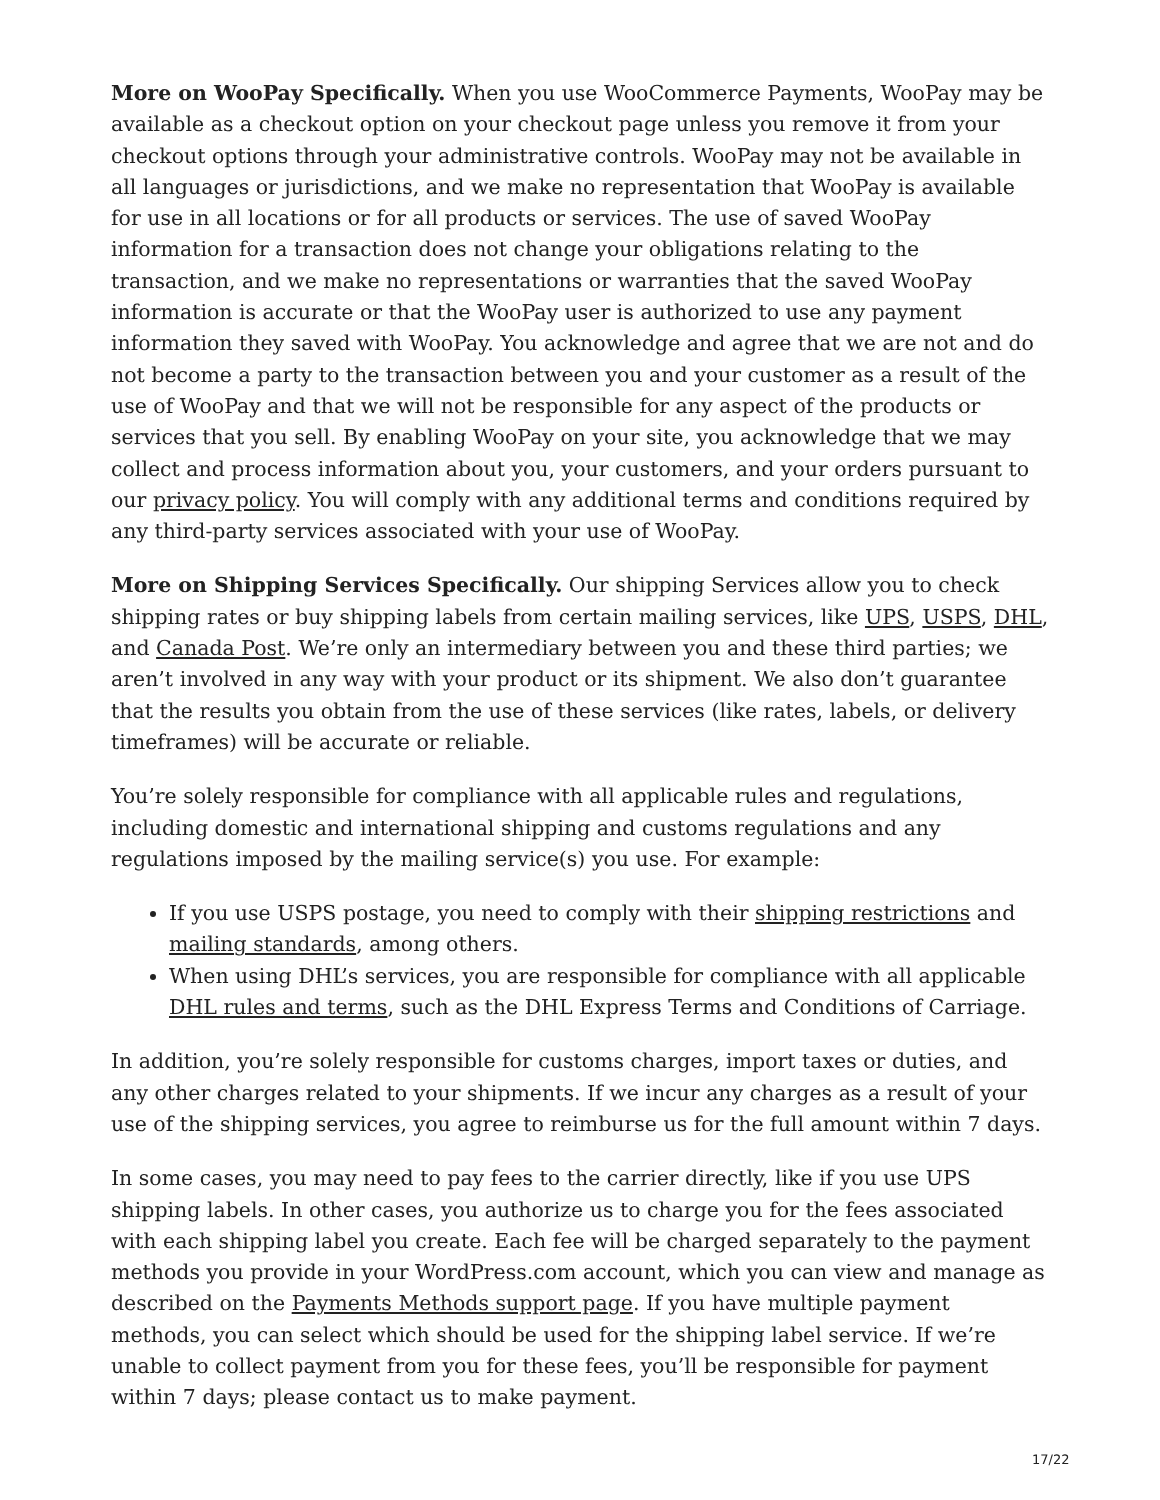More on WooPay Specifically. When you use WooCommerce Payments, WooPay may be available as a checkout option on your checkout page unless you remove it from your checkout options through your administrative controls. WooPay may not be available in all languages or jurisdictions, and we make no representation that WooPay is available for use in all locations or for all products or services. The use of saved WooPay information for a transaction does not change your obligations relating to the transaction, and we make no representations or warranties that the saved WooPay information is accurate or that the WooPay user is authorized to use any payment information they saved with WooPay. You acknowledge and agree that we are not and do not become a party to the transaction between you and your customer as a result of the use of WooPay and that we will not be responsible for any aspect of the products or services that you sell. By enabling WooPay on your site, you acknowledge that we may collect and process information about you, your customers, and your orders pursuant to our privacy policy. You will comply with any additional terms and conditions required by any third-party services associated with your use of WooPay.
More on Shipping Services Specifically. Our shipping Services allow you to check shipping rates or buy shipping labels from certain mailing services, like UPS, USPS, DHL, and Canada Post. We’re only an intermediary between you and these third parties; we aren’t involved in any way with your product or its shipment. We also don’t guarantee that the results you obtain from the use of these services (like rates, labels, or delivery timeframes) will be accurate or reliable.
You’re solely responsible for compliance with all applicable rules and regulations, including domestic and international shipping and customs regulations and any regulations imposed by the mailing service(s) you use. For example:
If you use USPS postage, you need to comply with their shipping restrictions and mailing standards, among others.
When using DHL’s services, you are responsible for compliance with all applicable DHL rules and terms, such as the DHL Express Terms and Conditions of Carriage.
In addition, you’re solely responsible for customs charges, import taxes or duties, and any other charges related to your shipments. If we incur any charges as a result of your use of the shipping services, you agree to reimburse us for the full amount within 7 days.
In some cases, you may need to pay fees to the carrier directly, like if you use UPS shipping labels. In other cases, you authorize us to charge you for the fees associated with each shipping label you create. Each fee will be charged separately to the payment methods you provide in your WordPress.com account, which you can view and manage as described on the Payments Methods support page. If you have multiple payment methods, you can select which should be used for the shipping label service. If we’re unable to collect payment from you for these fees, you’ll be responsible for payment within 7 days; please contact us to make payment.
17/22